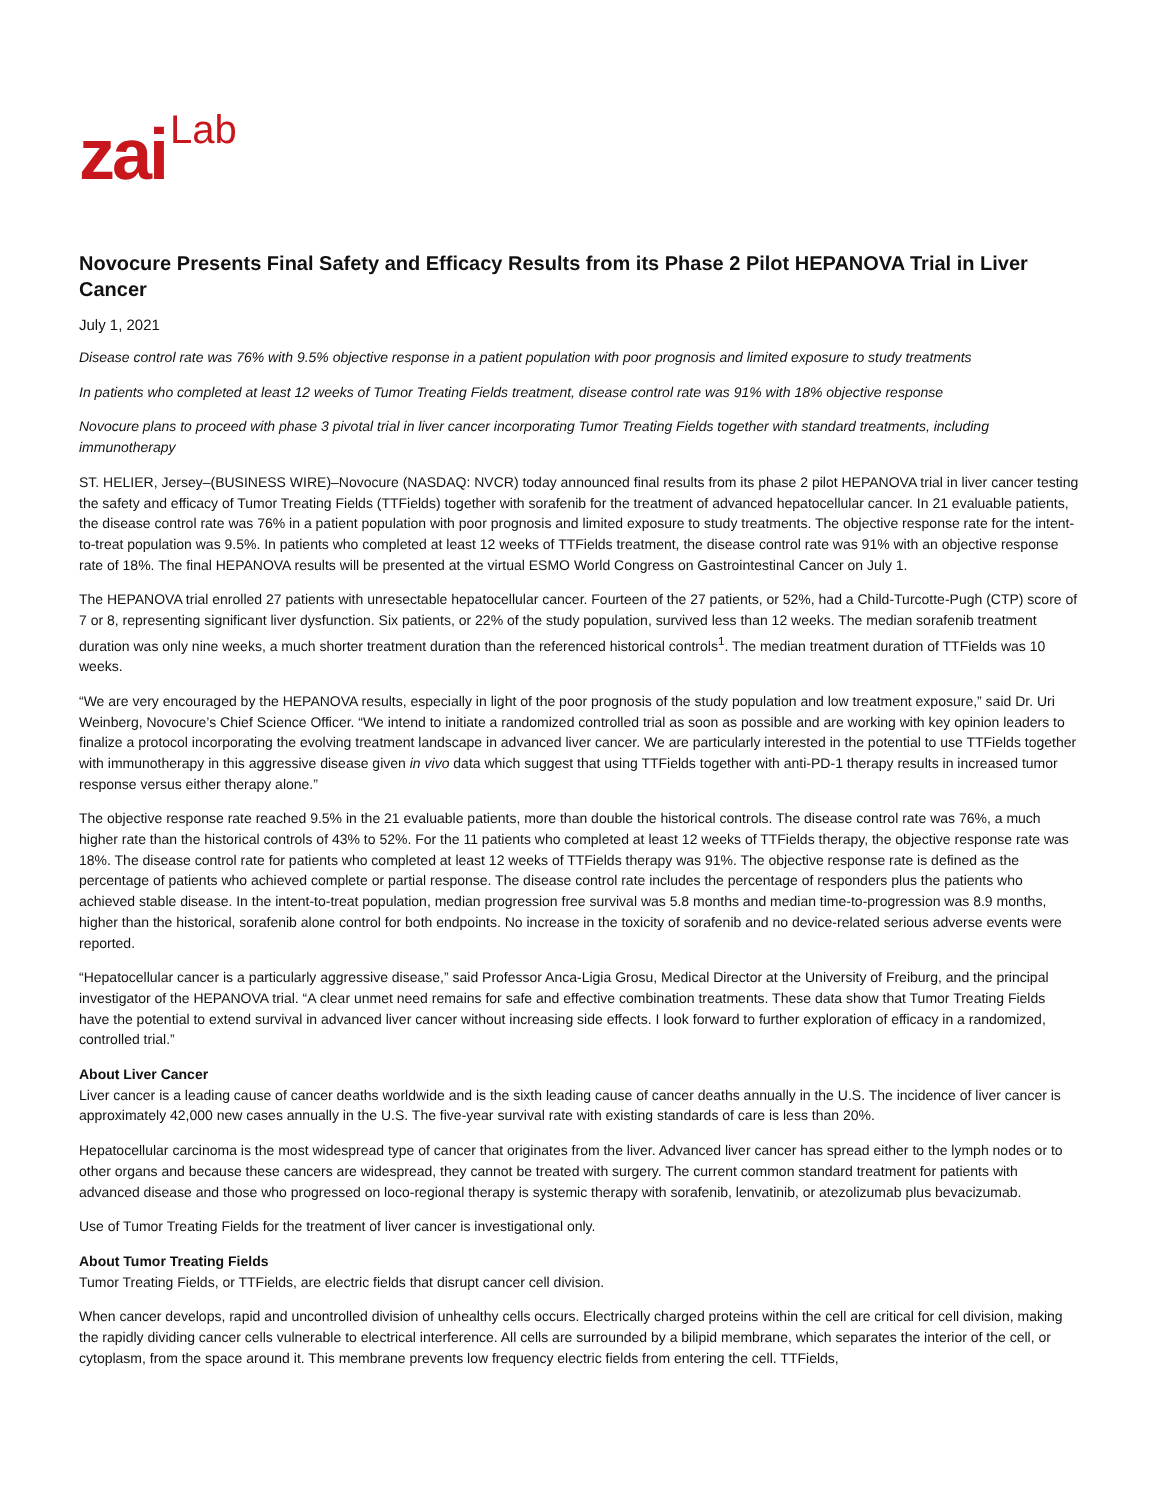zai Lab
Novocure Presents Final Safety and Efficacy Results from its Phase 2 Pilot HEPANOVA Trial in Liver Cancer
July 1, 2021
Disease control rate was 76% with 9.5% objective response in a patient population with poor prognosis and limited exposure to study treatments
In patients who completed at least 12 weeks of Tumor Treating Fields treatment, disease control rate was 91% with 18% objective response
Novocure plans to proceed with phase 3 pivotal trial in liver cancer incorporating Tumor Treating Fields together with standard treatments, including immunotherapy
ST. HELIER, Jersey–(BUSINESS WIRE)–Novocure (NASDAQ: NVCR) today announced final results from its phase 2 pilot HEPANOVA trial in liver cancer testing the safety and efficacy of Tumor Treating Fields (TTFields) together with sorafenib for the treatment of advanced hepatocellular cancer. In 21 evaluable patients, the disease control rate was 76% in a patient population with poor prognosis and limited exposure to study treatments. The objective response rate for the intent-to-treat population was 9.5%. In patients who completed at least 12 weeks of TTFields treatment, the disease control rate was 91% with an objective response rate of 18%. The final HEPANOVA results will be presented at the virtual ESMO World Congress on Gastrointestinal Cancer on July 1.
The HEPANOVA trial enrolled 27 patients with unresectable hepatocellular cancer. Fourteen of the 27 patients, or 52%, had a Child-Turcotte-Pugh (CTP) score of 7 or 8, representing significant liver dysfunction. Six patients, or 22% of the study population, survived less than 12 weeks. The median sorafenib treatment duration was only nine weeks, a much shorter treatment duration than the referenced historical controls<sup>1</sup>. The median treatment duration of TTFields was 10 weeks.
“We are very encouraged by the HEPANOVA results, especially in light of the poor prognosis of the study population and low treatment exposure,” said Dr. Uri Weinberg, Novocure’s Chief Science Officer. “We intend to initiate a randomized controlled trial as soon as possible and are working with key opinion leaders to finalize a protocol incorporating the evolving treatment landscape in advanced liver cancer. We are particularly interested in the potential to use TTFields together with immunotherapy in this aggressive disease given in vivo data which suggest that using TTFields together with anti-PD-1 therapy results in increased tumor response versus either therapy alone.”
The objective response rate reached 9.5% in the 21 evaluable patients, more than double the historical controls. The disease control rate was 76%, a much higher rate than the historical controls of 43% to 52%. For the 11 patients who completed at least 12 weeks of TTFields therapy, the objective response rate was 18%. The disease control rate for patients who completed at least 12 weeks of TTFields therapy was 91%. The objective response rate is defined as the percentage of patients who achieved complete or partial response. The disease control rate includes the percentage of responders plus the patients who achieved stable disease. In the intent-to-treat population, median progression free survival was 5.8 months and median time-to-progression was 8.9 months, higher than the historical, sorafenib alone control for both endpoints. No increase in the toxicity of sorafenib and no device-related serious adverse events were reported.
“Hepatocellular cancer is a particularly aggressive disease,” said Professor Anca-Ligia Grosu, Medical Director at the University of Freiburg, and the principal investigator of the HEPANOVA trial. “A clear unmet need remains for safe and effective combination treatments. These data show that Tumor Treating Fields have the potential to extend survival in advanced liver cancer without increasing side effects. I look forward to further exploration of efficacy in a randomized, controlled trial.”
About Liver Cancer
Liver cancer is a leading cause of cancer deaths worldwide and is the sixth leading cause of cancer deaths annually in the U.S. The incidence of liver cancer is approximately 42,000 new cases annually in the U.S. The five-year survival rate with existing standards of care is less than 20%.
Hepatocellular carcinoma is the most widespread type of cancer that originates from the liver. Advanced liver cancer has spread either to the lymph nodes or to other organs and because these cancers are widespread, they cannot be treated with surgery. The current common standard treatment for patients with advanced disease and those who progressed on loco-regional therapy is systemic therapy with sorafenib, lenvatinib, or atezolizumab plus bevacizumab.
Use of Tumor Treating Fields for the treatment of liver cancer is investigational only.
About Tumor Treating Fields
Tumor Treating Fields, or TTFields, are electric fields that disrupt cancer cell division.
When cancer develops, rapid and uncontrolled division of unhealthy cells occurs. Electrically charged proteins within the cell are critical for cell division, making the rapidly dividing cancer cells vulnerable to electrical interference. All cells are surrounded by a bilipid membrane, which separates the interior of the cell, or cytoplasm, from the space around it. This membrane prevents low frequency electric fields from entering the cell. TTFields,